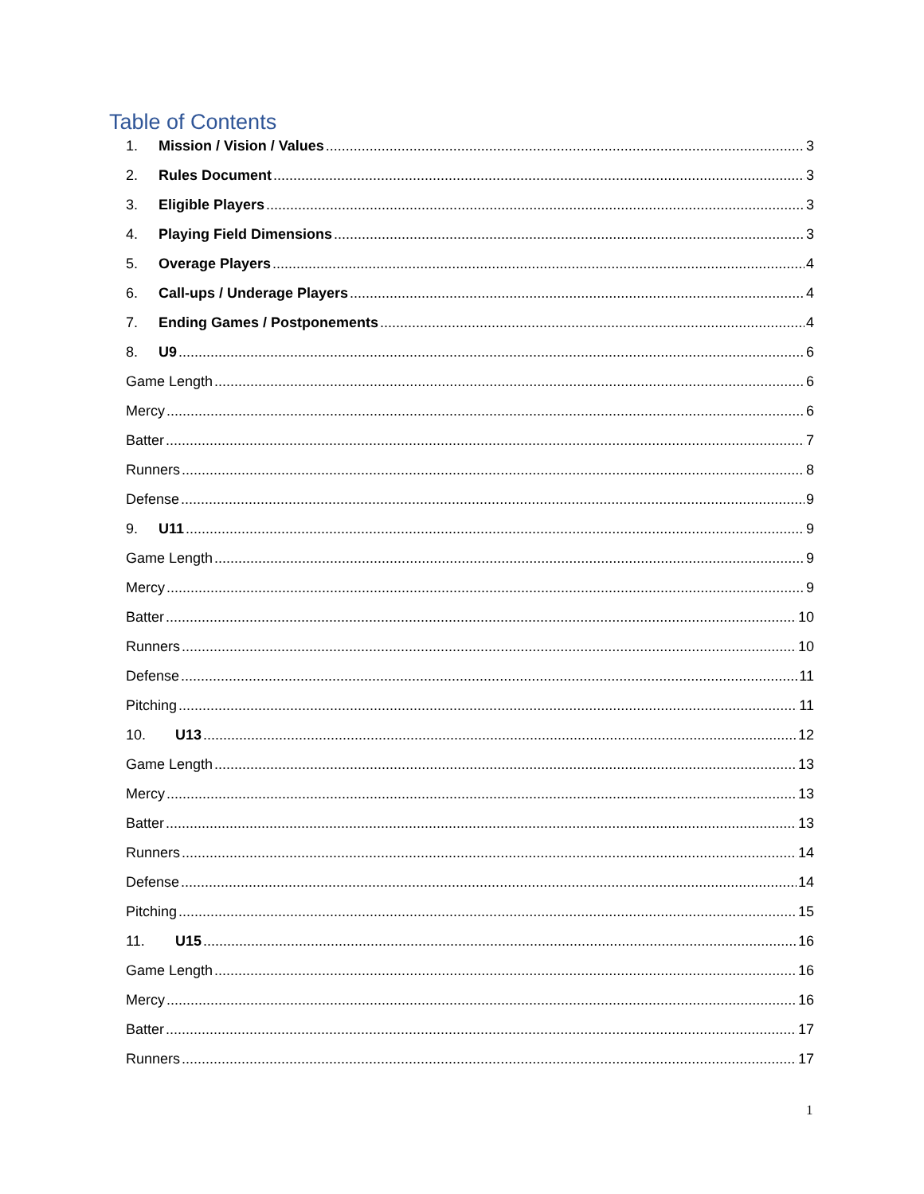Table of Contents
1. Mission / Vision / Values 3
2. Rules Document 3
3. Eligible Players 3
4. Playing Field Dimensions 3
5. Overage Players 4
6. Call-ups / Underage Players 4
7. Ending Games / Postponements 4
8. U9 6
Game Length 6
Mercy 6
Batter 7
Runners 8
Defense 9
9. U11 9
Game Length 9
Mercy 9
Batter 10
Runners 10
Defense 11
Pitching 11
10. U13 12
Game Length 13
Mercy 13
Batter 13
Runners 14
Defense 14
Pitching 15
11. U15 16
Game Length 16
Mercy 16
Batter 17
Runners 17
1